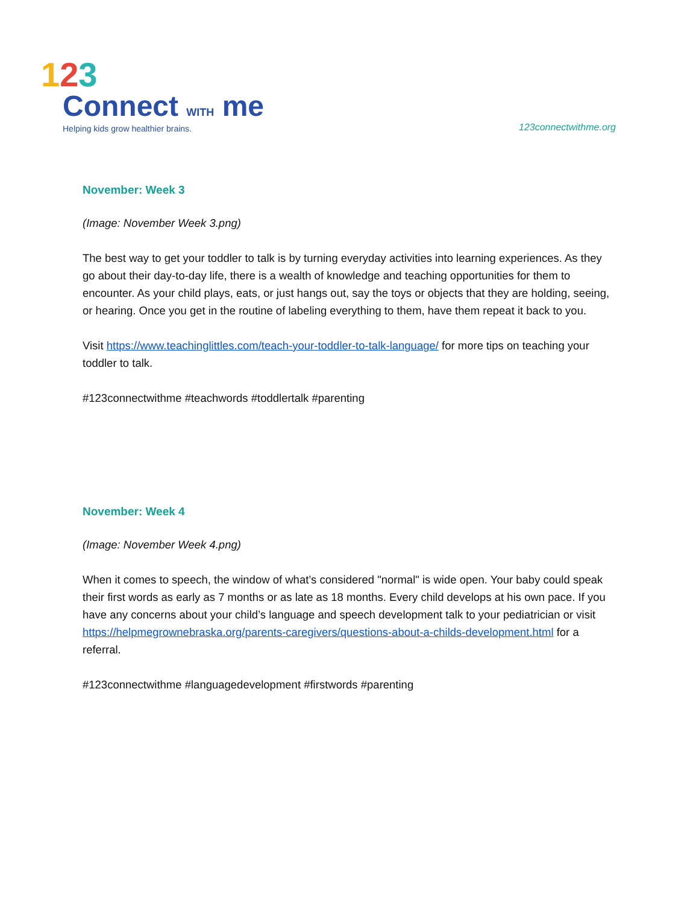123
Connect WITH me
Helping kids grow healthier brains.
123connectwithme.org
November: Week 3
(Image: November Week 3.png)
The best way to get your toddler to talk is by turning everyday activities into learning experiences. As they go about their day-to-day life, there is a wealth of knowledge and teaching opportunities for them to encounter. As your child plays, eats, or just hangs out, say the toys or objects that they are holding, seeing, or hearing. Once you get in the routine of labeling everything to them, have them repeat it back to you.
Visit https://www.teachinglittles.com/teach-your-toddler-to-talk-language/ for more tips on teaching your toddler to talk.
#123connectwithme #teachwords #toddlertalk #parenting
November: Week 4
(Image: November Week 4.png)
When it comes to speech, the window of what’s considered "normal" is wide open. Your baby could speak their first words as early as 7 months or as late as 18 months. Every child develops at his own pace. If you have any concerns about your child’s language and speech development talk to your pediatrician or visit https://helpmegrownebraska.org/parents-caregivers/questions-about-a-childs-development.html for a referral.
#123connectwithme #languagedevelopment #firstwords #parenting